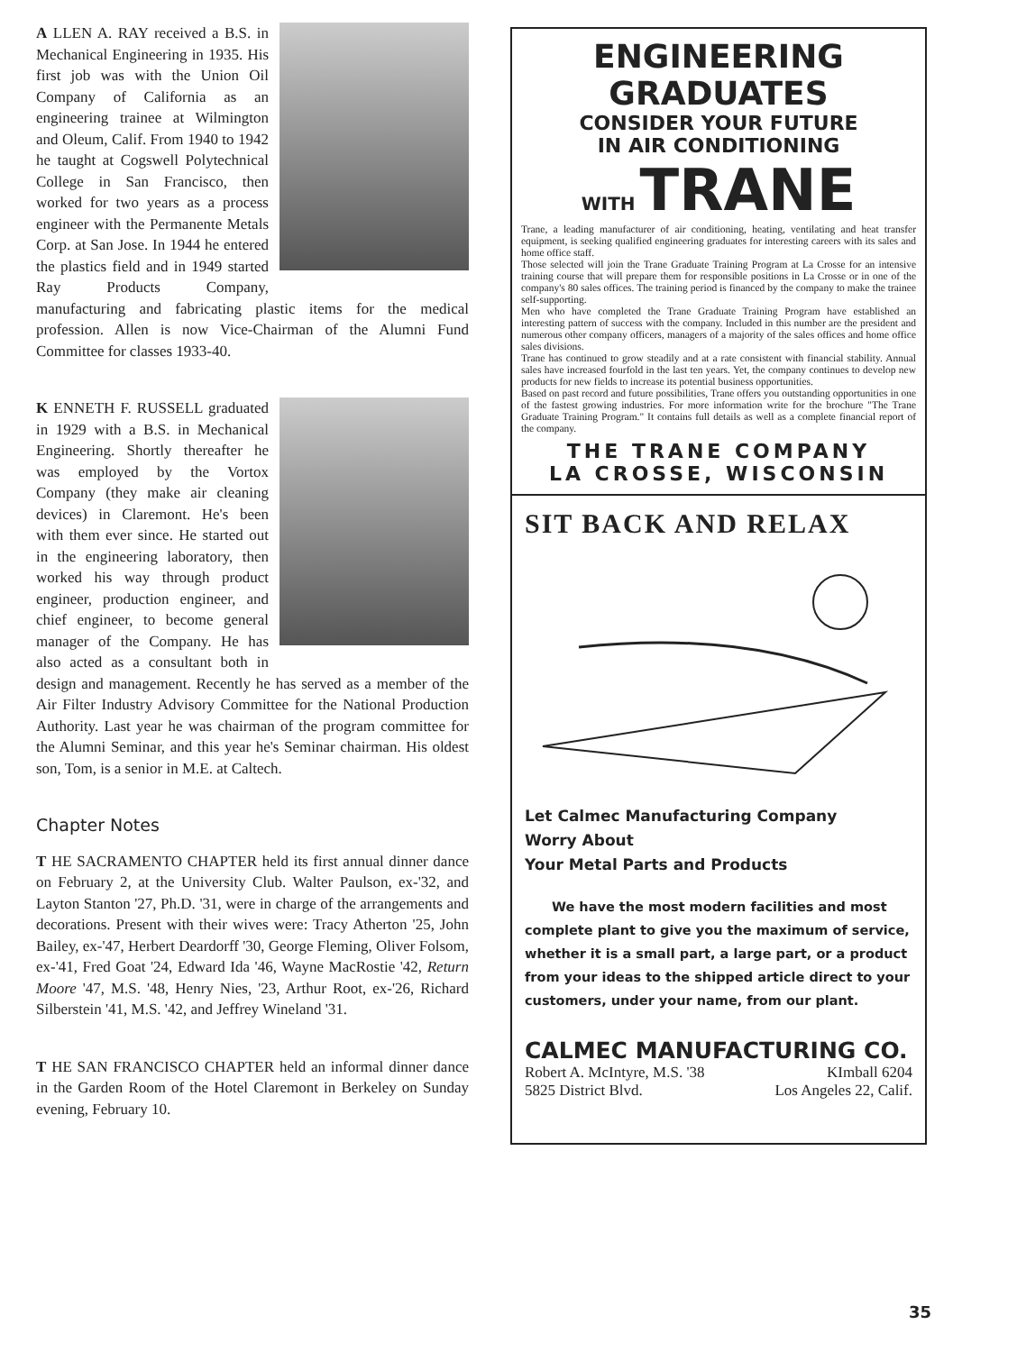A LLEN A. RAY received a B.S. in Mechanical Engineering in 1935. His first job was with the Union Oil Company of California as an engineering trainee at Wilmington and Oleum, Calif. From 1940 to 1942 he taught at Cogswell Polytechnical College in San Francisco, then worked for two years as a process engineer with the Permanente Metals Corp. at San Jose. In 1944 he entered the plastics field and in 1949 started Ray Products Company, manufacturing and fabricating plastic items for the medical profession. Allen is now Vice-Chairman of the Alumni Fund Committee for classes 1933-40.
K ENNETH F. RUSSELL graduated in 1929 with a B.S. in Mechanical Engineering. Shortly thereafter he was employed by the Vortox Company (they make air cleaning devices) in Claremont. He's been with them ever since. He started out in the engineering laboratory, then worked his way through product engineer, production engineer, and chief engineer, to become general manager of the Company. He has also acted as a consultant both in design and management. Recently he has served as a member of the Air Filter Industry Advisory Committee for the National Production Authority. Last year he was chairman of the program committee for the Alumni Seminar, and this year he's Seminar chairman. His oldest son, Tom, is a senior in M.E. at Caltech.
Chapter Notes
T HE SACRAMENTO CHAPTER held its first annual dinner dance on February 2, at the University Club. Walter Paulson, ex-'32, and Layton Stanton '27, Ph.D. '31, were in charge of the arrangements and decorations. Present with their wives were: Tracy Atherton '25, John Bailey, ex-'47, Herbert Deardorff '30, George Fleming, Oliver Folsom, ex-'41, Fred Goat '24, Edward Ida '46, Wayne MacRostie '42, Return Moore '47, M.S. '48, Henry Nies, '23, Arthur Root, ex-'26, Richard Silberstein '41, M.S. '42, and Jeffrey Wineland '31.
T HE SAN FRANCISCO CHAPTER held an informal dinner dance in the Garden Room of the Hotel Claremont in Berkeley on Sunday evening, February 10.
ENGINEERING GRADUATES
CONSIDER YOUR FUTURE
IN AIR CONDITIONING
WITH TRANE
Trane, a leading manufacturer of air conditioning, heating, ventilating and heat transfer equipment, is seeking qualified engineering graduates for interesting careers with its sales and home office staff.
Those selected will join the Trane Graduate Training Program at La Crosse for an intensive training course that will prepare them for responsible positions in La Crosse or in one of the company's 80 sales offices. The training period is financed by the company to make the trainee self-supporting.
Men who have completed the Trane Graduate Training Program have established an interesting pattern of success with the company. Included in this number are the president and numerous other company officers, managers of a majority of the sales offices and home office sales divisions.
Trane has continued to grow steadily and at a rate consistent with financial stability. Annual sales have increased fourfold in the last ten years. Yet, the company continues to develop new products for new fields to increase its potential business opportunities.
Based on past record and future possibilities, Trane offers you outstanding opportunities in one of the fastest growing industries. For more information write for the brochure "The Trane Graduate Training Program." It contains full details as well as a complete financial report of the company.
THE TRANE COMPANY
LA CROSSE, WISCONSIN
SIT BACK AND RELAX
Let Calmec Manufacturing Company
Worry About
Your Metal Parts and Products
We have the most modern facilities and most complete plant to give you the maximum of service, whether it is a small part, a large part, or a product from your ideas to the shipped article direct to your customers, under your name, from our plant.
CALMEC MANUFACTURING CO.
Robert A. McIntyre, M.S. '38 KImball 6204
5825 District Blvd. Los Angeles 22, Calif.
35